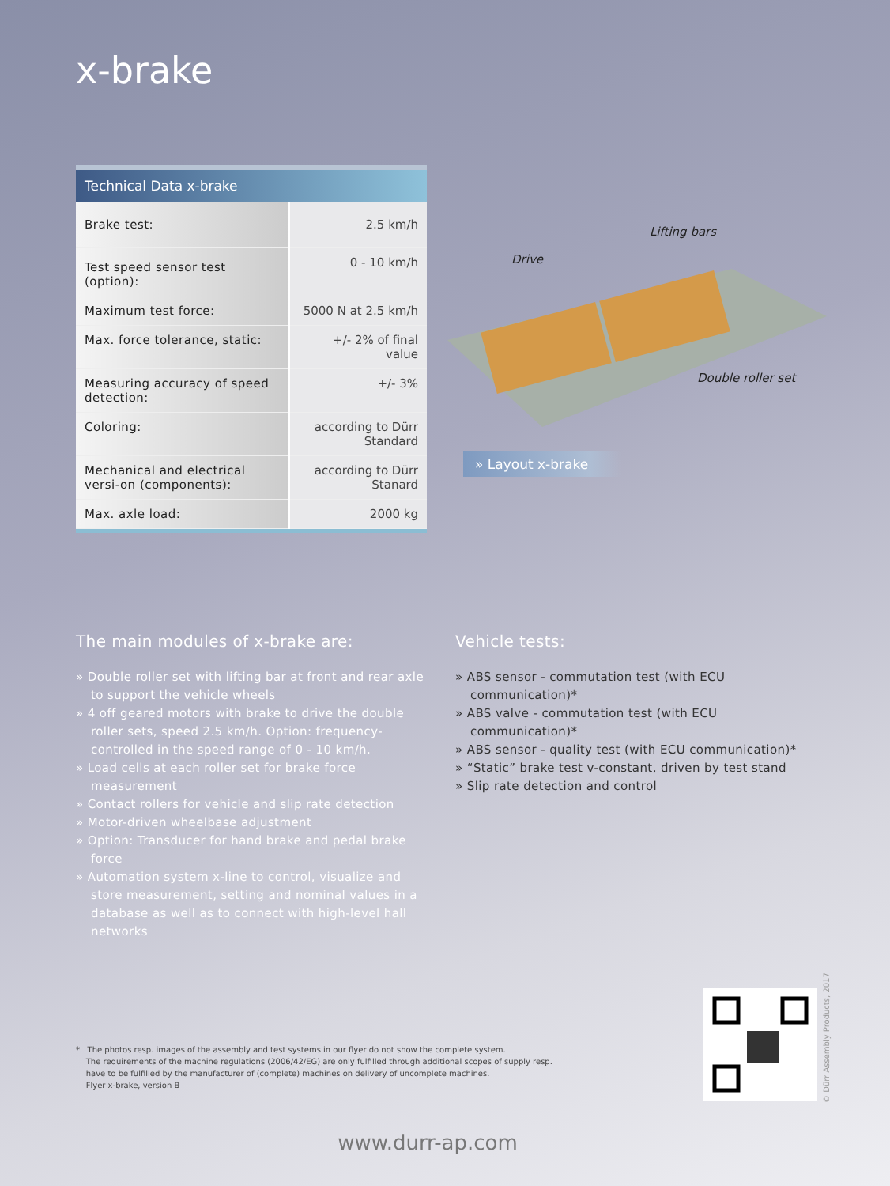x-brake
Technical Data x-brake
| Brake test: | 2.5 km/h |
| Test speed sensor test (option): | 0 - 10 km/h |
| Maximum test force: | 5000 N at 2.5 km/h |
| Max. force tolerance, static: | +/- 2% of final value |
| Measuring accuracy of speed detection: | +/- 3% |
| Coloring: | according to Dürr Standard |
| Mechanical and electrical versi-on (components): | according to Dürr Stanard |
| Max. axle load: | 2000 kg |
Lifting bars
Drive
Double roller set
» Layout x-brake
The main modules of x-brake are:
» Double roller set with lifting bar at front and rear axle to support the vehicle wheels
» 4 off geared motors with brake to drive the double roller sets, speed 2.5 km/h. Option: frequency-controlled in the speed range of 0 - 10 km/h.
» Load cells at each roller set for brake force measurement
» Contact rollers for vehicle and slip rate detection
» Motor-driven wheelbase adjustment
» Option: Transducer for hand brake and pedal brake force
» Automation system x-line to control, visualize and store measurement, setting and nominal values in a database as well as to connect with high-level hall networks
Vehicle tests:
» ABS sensor - commutation test (with ECU communication)*
» ABS valve - commutation test (with ECU communication)*
» ABS sensor - quality test (with ECU communication)*
» “Static” brake test v-constant, driven by test stand
» Slip rate detection and control
* The photos resp. images of the assembly and test systems in our flyer do not show the complete system.
The requirements of the machine regulations (2006/42/EG) are only fulfilled through additional scopes of supply resp.
have to be fulfilled by the manufacturer of (complete) machines on delivery of uncomplete machines.
Flyer x-brake, version B
© Dürr Assembly Products, 2017
www.durr-ap.com